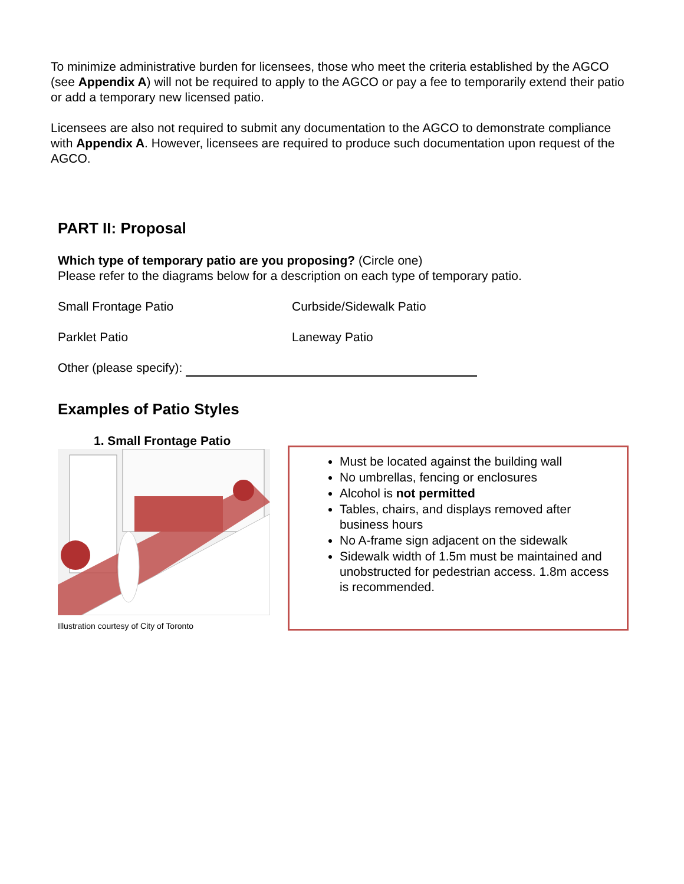To minimize administrative burden for licensees, those who meet the criteria established by the AGCO (see Appendix A) will not be required to apply to the AGCO or pay a fee to temporarily extend their patio or add a temporary new licensed patio.
Licensees are also not required to submit any documentation to the AGCO to demonstrate compliance with Appendix A. However, licensees are required to produce such documentation upon request of the AGCO.
PART II: Proposal
Which type of temporary patio are you proposing? (Circle one)
Please refer to the diagrams below for a description on each type of temporary patio.
Small Frontage Patio Curbside/Sidewalk Patio
Parklet Patio Laneway Patio
Other (please specify):
Examples of Patio Styles
1. Small Frontage Patio
Illustration courtesy of City of Toronto
Must be located against the building wall
No umbrellas, fencing or enclosures
Alcohol is not permitted
Tables, chairs, and displays removed after business hours
No A-frame sign adjacent on the sidewalk
Sidewalk width of 1.5m must be maintained and unobstructed for pedestrian access. 1.8m access is recommended.